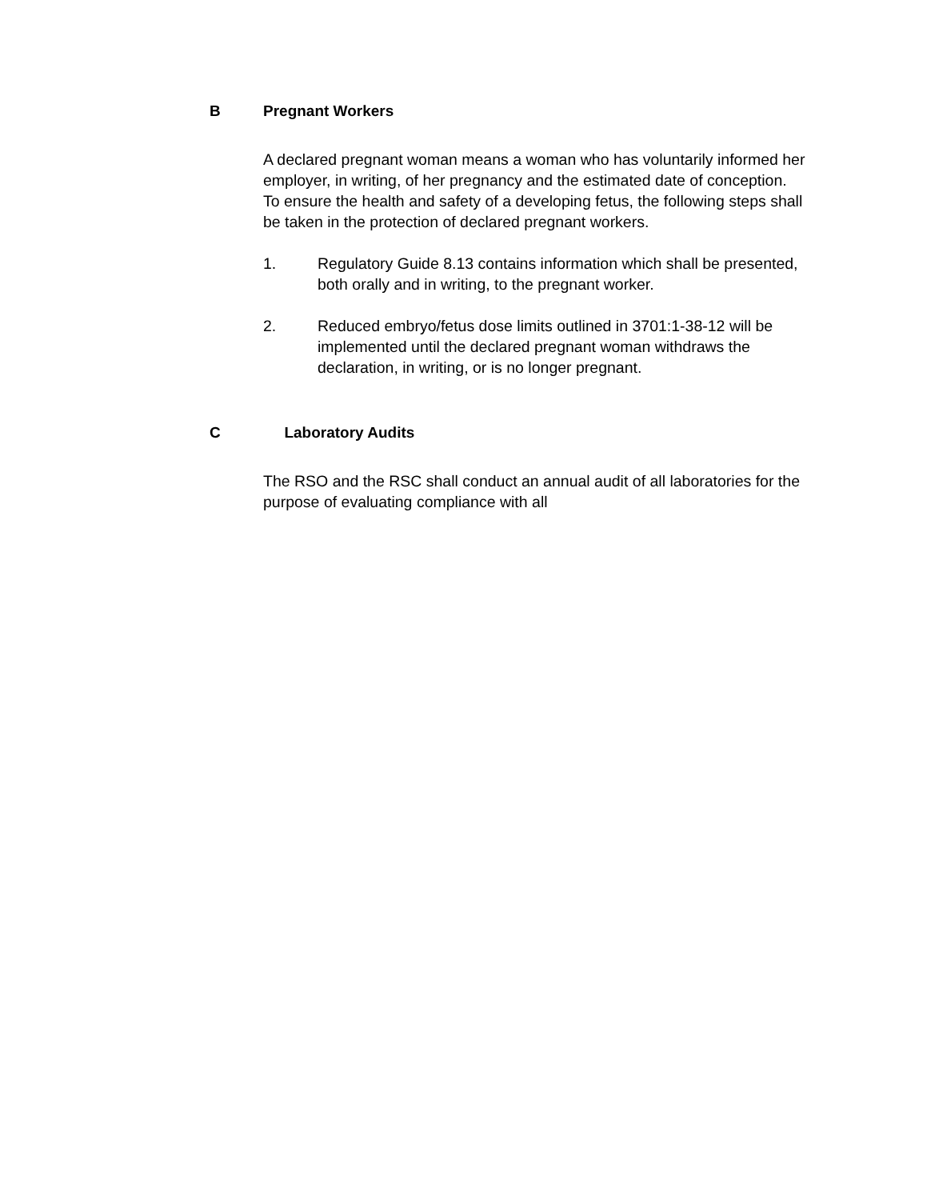B Pregnant Workers
A declared pregnant woman means a woman who has voluntarily informed her employer, in writing, of her pregnancy and the estimated date of conception. To ensure the health and safety of a developing fetus, the following steps shall be taken in the protection of declared pregnant workers.
1. Regulatory Guide 8.13 contains information which shall be presented, both orally and in writing, to the pregnant worker.
2. Reduced embryo/fetus dose limits outlined in 3701:1-38-12 will be implemented until the declared pregnant woman withdraws the declaration, in writing, or is no longer pregnant.
C Laboratory Audits
The RSO and the RSC shall conduct an annual audit of all laboratories for the purpose of evaluating compliance with all